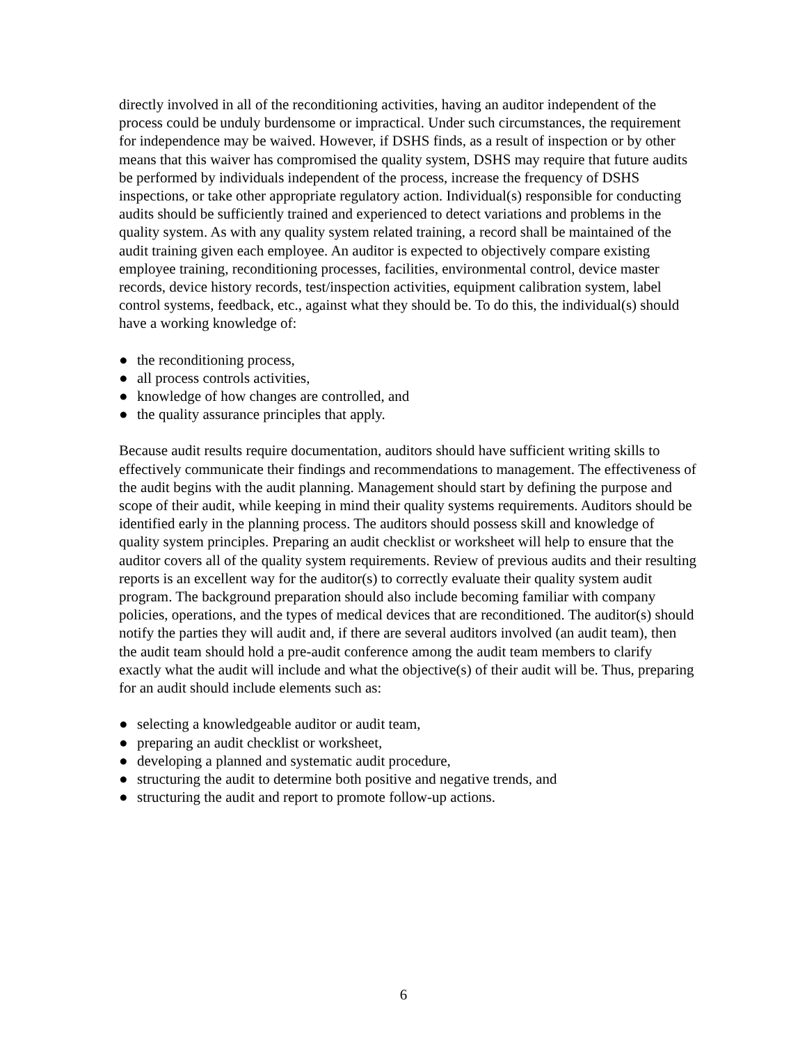directly involved in all of the reconditioning activities, having an auditor independent of the process could be unduly burdensome or impractical. Under such circumstances, the requirement for independence may be waived. However, if DSHS finds, as a result of inspection or by other means that this waiver has compromised the quality system, DSHS may require that future audits be performed by individuals independent of the process, increase the frequency of DSHS inspections, or take other appropriate regulatory action. Individual(s) responsible for conducting audits should be sufficiently trained and experienced to detect variations and problems in the quality system. As with any quality system related training, a record shall be maintained of the audit training given each employee. An auditor is expected to objectively compare existing employee training, reconditioning processes, facilities, environmental control, device master records, device history records, test/inspection activities, equipment calibration system, label control systems, feedback, etc., against what they should be. To do this, the individual(s) should have a working knowledge of:
● the reconditioning process,
● all process controls activities,
● knowledge of how changes are controlled, and
● the quality assurance principles that apply.
Because audit results require documentation, auditors should have sufficient writing skills to
effectively communicate their findings and recommendations to management. The effectiveness of the audit begins with the audit planning. Management should start by defining the purpose and scope of their audit, while keeping in mind their quality systems requirements. Auditors should be identified early in the planning process. The auditors should possess skill and knowledge of quality system principles. Preparing an audit checklist or worksheet will help to ensure that the auditor covers all of the quality system requirements. Review of previous audits and their resulting reports is an excellent way for the auditor(s) to correctly evaluate their quality system audit program. The background preparation should also include becoming familiar with company policies, operations, and the types of medical devices that are reconditioned. The auditor(s) should notify the parties they will audit and, if there are several auditors involved (an audit team), then the audit team should hold a pre-audit conference among the audit team members to clarify exactly what the audit will include and what the objective(s) of their audit will be. Thus, preparing for an audit should include elements such as:
● selecting a knowledgeable auditor or audit team,
● preparing an audit checklist or worksheet,
● developing a planned and systematic audit procedure,
● structuring the audit to determine both positive and negative trends, and
● structuring the audit and report to promote follow-up actions.
6